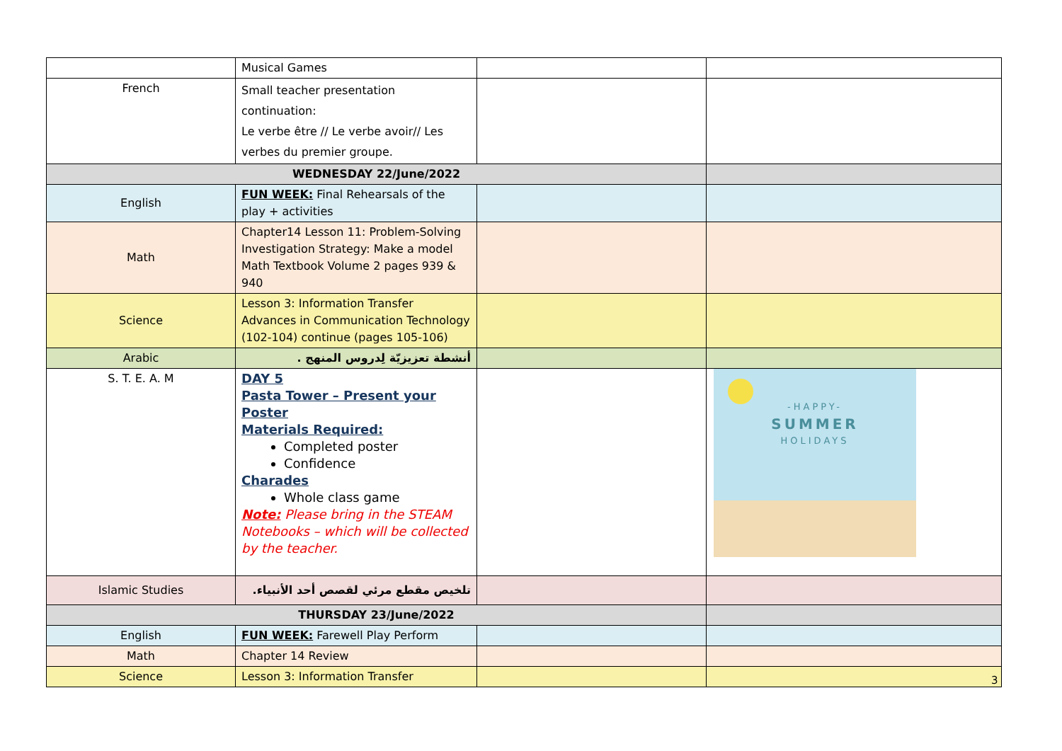| | Musical Games | | |
| French | Small teacher presentation continuation: Le verbe être // Le verbe avoir// Les verbes du premier groupe. | | |
| WEDNESDAY 22/June/2022 | | | |
| English | FUN WEEK: Final Rehearsals of the play + activities | | |
| Math | Chapter14 Lesson 11: Problem-Solving Investigation Strategy: Make a model Math Textbook Volume 2 pages 939 & 940 | | |
| Science | Lesson 3: Information Transfer Advances in Communication Technology (102-104) continue (pages 105-106) | | |
| Arabic | أنشطة تعزيزيّة لِدروس المنهج . | | |
| S. T. E. A. M | DAY 5 Pasta Tower – Present your Poster Materials Required: Completed poster Confidence Charades Whole class game Note: Please bring in the STEAM Notebooks – which will be collected by the teacher. | | -HAPPY- SUMMER HOLIDAYS |
| Islamic Studies | تلخيص مقطع مرئي لقصص أحد الأنبياء. | | |
| THURSDAY 23/June/2022 | | | |
| English | FUN WEEK: Farewell Play Perform | | |
| Math | Chapter 14 Review | | |
| Science | Lesson 3: Information Transfer | | |
3